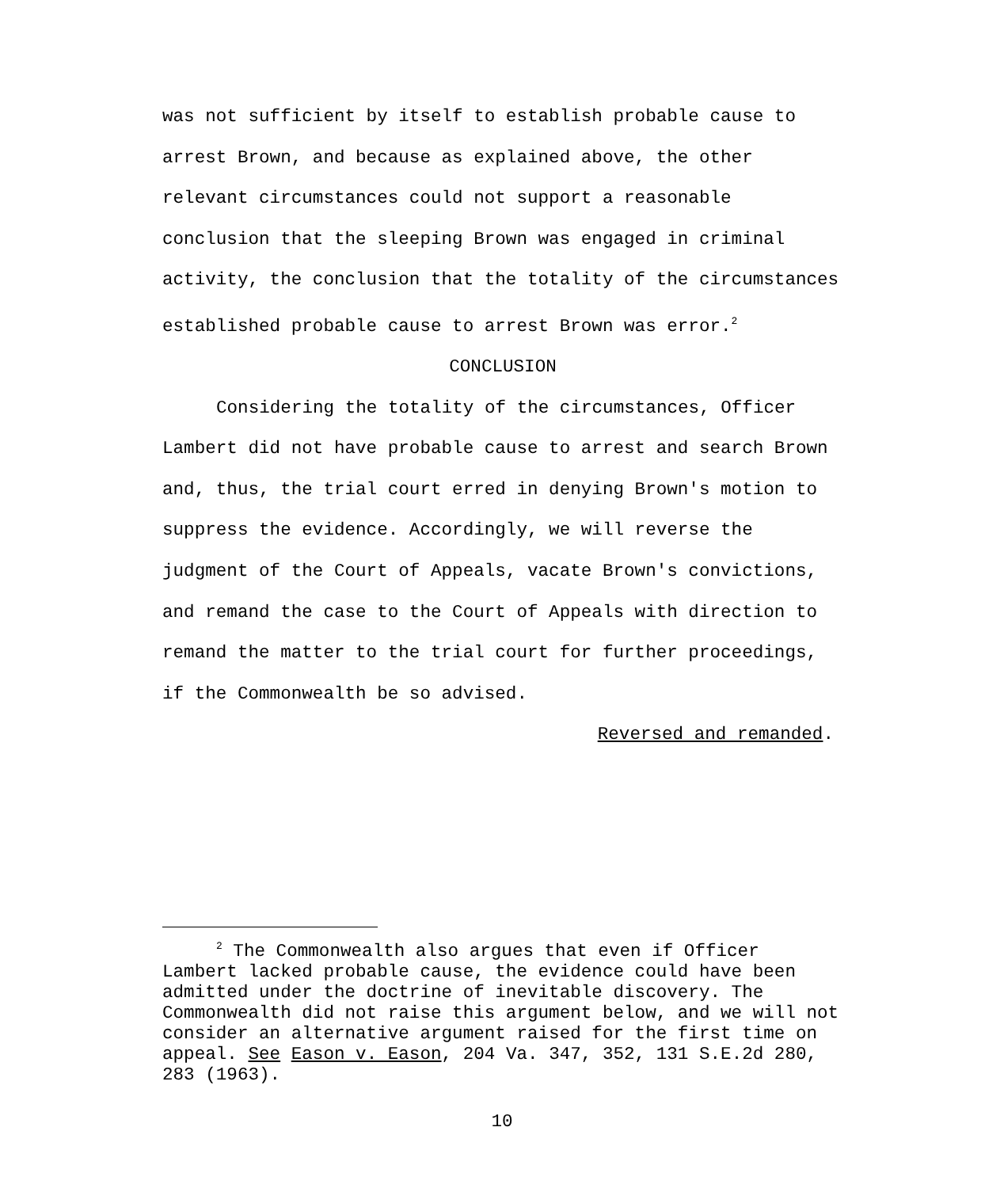was not sufficient by itself to establish probable cause to arrest Brown, and because as explained above, the other relevant circumstances could not support a reasonable conclusion that the sleeping Brown was engaged in criminal activity, the conclusion that the totality of the circumstances established probable cause to arrest Brown was error.<sup>2</sup>
CONCLUSION
Considering the totality of the circumstances, Officer Lambert did not have probable cause to arrest and search Brown and, thus, the trial court erred in denying Brown's motion to suppress the evidence. Accordingly, we will reverse the judgment of the Court of Appeals, vacate Brown's convictions, and remand the case to the Court of Appeals with direction to remand the matter to the trial court for further proceedings, if the Commonwealth be so advised.
Reversed and remanded.
<sup>2</sup> The Commonwealth also argues that even if Officer Lambert lacked probable cause, the evidence could have been admitted under the doctrine of inevitable discovery. The Commonwealth did not raise this argument below, and we will not consider an alternative argument raised for the first time on appeal. See Eason v. Eason, 204 Va. 347, 352, 131 S.E.2d 280, 283 (1963).
10